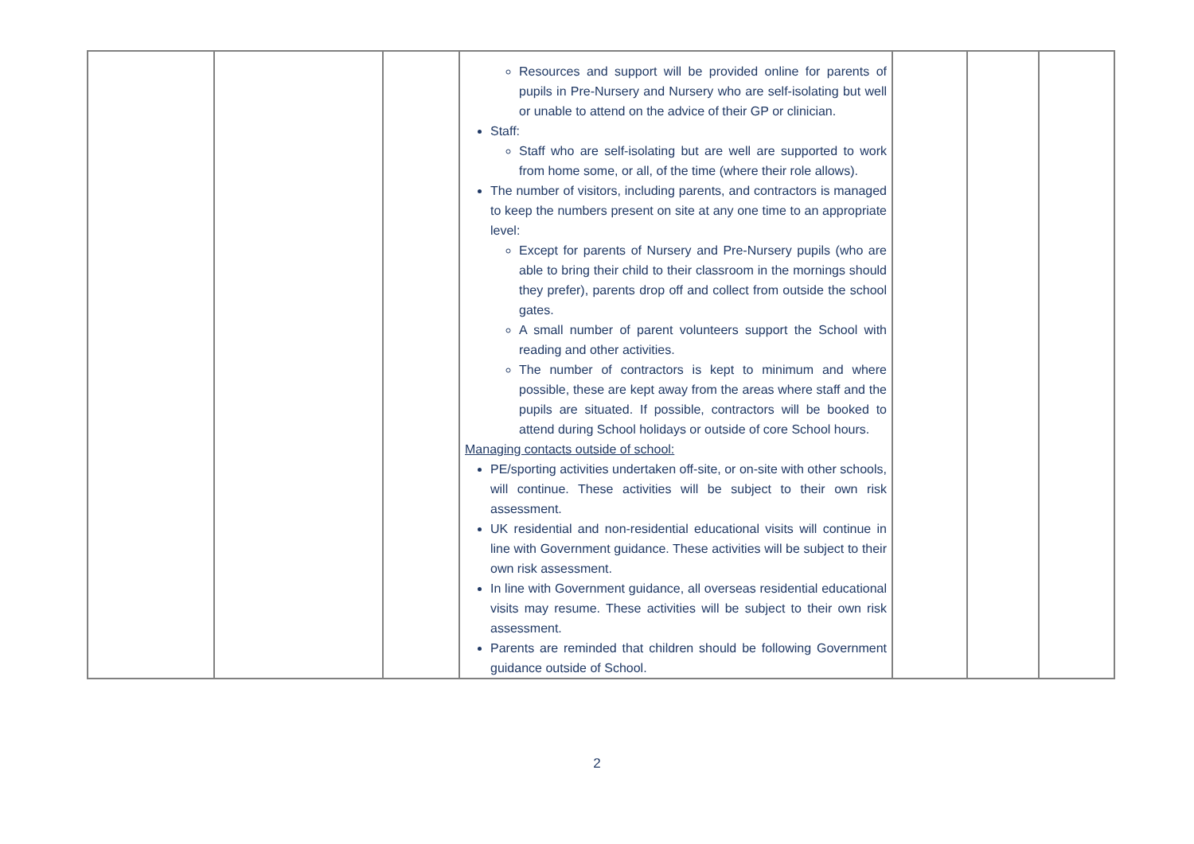| | | | Resources and support will be provided online for parents of pupils in Pre-Nursery and Nursery who are self-isolating but well or unable to attend on the advice of their GP or clinician. Staff: Staff who are self-isolating but are well are supported to work from home some, or all, of the time (where their role allows). The number of visitors, including parents, and contractors is managed to keep the numbers present on site at any one time to an appropriate level: Except for parents of Nursery and Pre-Nursery pupils (who are able to bring their child to their classroom in the mornings should they prefer), parents drop off and collect from outside the school gates. A small number of parent volunteers support the School with reading and other activities. The number of contractors is kept to minimum and where possible, these are kept away from the areas where staff and the pupils are situated. If possible, contractors will be booked to attend during School holidays or outside of core School hours. Managing contacts outside of school: PE/sporting activities undertaken off-site, or on-site with other schools, will continue. These activities will be subject to their own risk assessment. UK residential and non-residential educational visits will continue in line with Government guidance. These activities will be subject to their own risk assessment. In line with Government guidance, all overseas residential educational visits may resume. These activities will be subject to their own risk assessment. Parents are reminded that children should be following Government guidance outside of School. | | | |
2